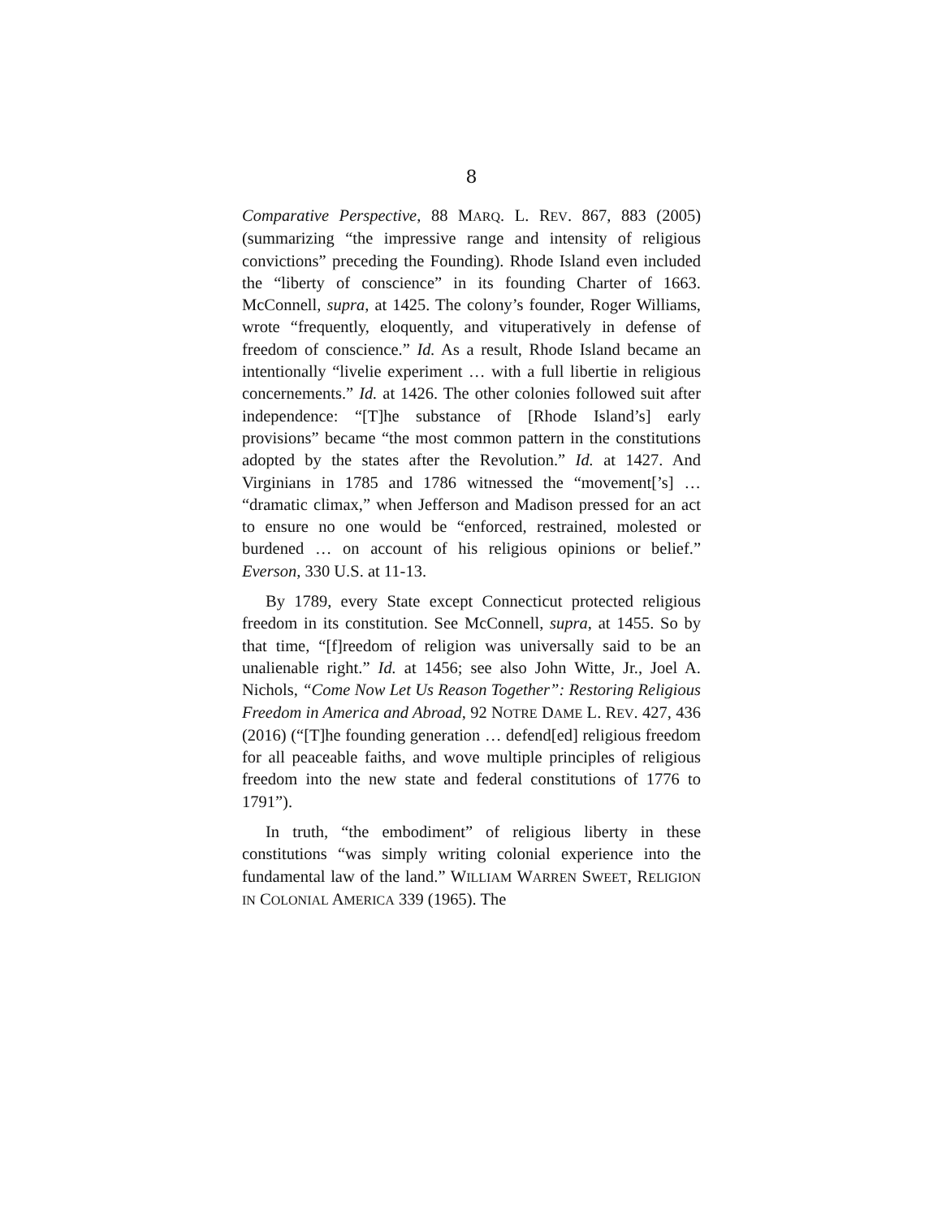8
Comparative Perspective, 88 MARQ. L. REV. 867, 883 (2005) (summarizing “the impressive range and intensity of religious convictions” preceding the Founding). Rhode Island even included the “liberty of conscience” in its founding Charter of 1663. McConnell, supra, at 1425. The colony’s founder, Roger Williams, wrote “frequently, eloquently, and vituperatively in defense of freedom of conscience.” Id. As a result, Rhode Island became an intentionally “livelie experiment … with a full libertie in religious concernements.” Id. at 1426. The other colonies followed suit after independence: “[T]he substance of [Rhode Island’s] early provisions” became “the most common pattern in the constitutions adopted by the states after the Revolution.” Id. at 1427. And Virginians in 1785 and 1786 witnessed the “movement[’s] … “dramatic climax,” when Jefferson and Madison pressed for an act to ensure no one would be “enforced, restrained, molested or burdened … on account of his religious opinions or belief.” Everson, 330 U.S. at 11-13.
By 1789, every State except Connecticut protected religious freedom in its constitution. See McConnell, supra, at 1455. So by that time, “[f]reedom of religion was universally said to be an unalienable right.” Id. at 1456; see also John Witte, Jr., Joel A. Nichols, “Come Now Let Us Reason Together”: Restoring Religious Freedom in America and Abroad, 92 NOTRE DAME L. REV. 427, 436 (2016) (“[T]he founding generation … defend[ed] religious freedom for all peaceable faiths, and wove multiple principles of religious freedom into the new state and federal constitutions of 1776 to 1791”).
In truth, “the embodiment” of religious liberty in these constitutions “was simply writing colonial experience into the fundamental law of the land.” WILLIAM WARREN SWEET, RELIGION IN COLONIAL AMERICA 339 (1965). The